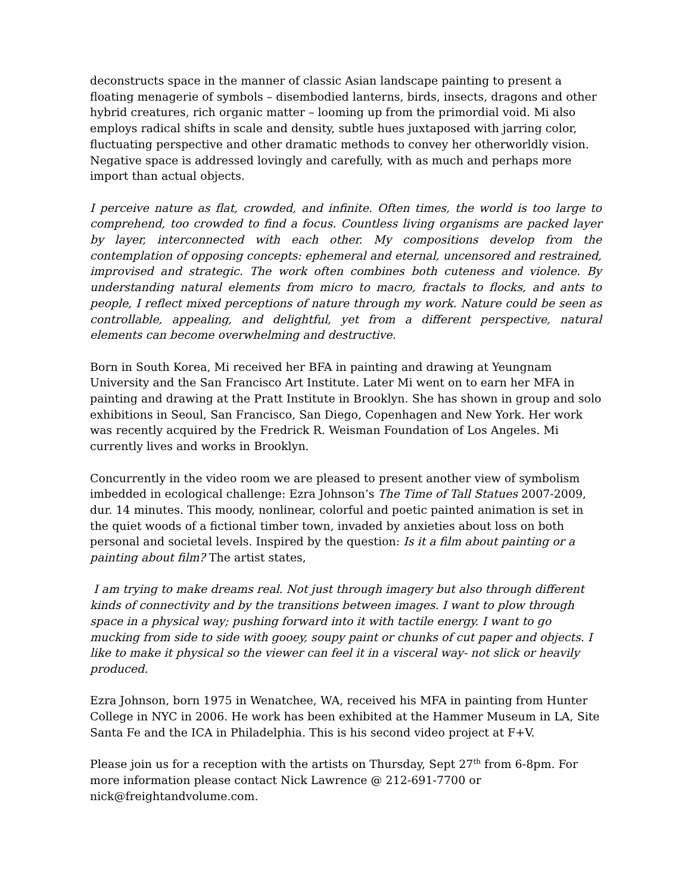deconstructs space in the manner of classic Asian landscape painting to present a floating menagerie of symbols – disembodied lanterns, birds, insects, dragons and other hybrid creatures, rich organic matter – looming up from the primordial void. Mi also employs radical shifts in scale and density, subtle hues juxtaposed with jarring color, fluctuating perspective and other dramatic methods to convey her otherworldly vision. Negative space is addressed lovingly and carefully, with as much and perhaps more import than actual objects.
I perceive nature as flat, crowded, and infinite. Often times, the world is too large to comprehend, too crowded to find a focus. Countless living organisms are packed layer by layer, interconnected with each other. My compositions develop from the contemplation of opposing concepts: ephemeral and eternal, uncensored and restrained, improvised and strategic. The work often combines both cuteness and violence. By understanding natural elements from micro to macro, fractals to flocks, and ants to people, I reflect mixed perceptions of nature through my work. Nature could be seen as controllable, appealing, and delightful, yet from a different perspective, natural elements can become overwhelming and destructive.
Born in South Korea, Mi received her BFA in painting and drawing at Yeungnam University and the San Francisco Art Institute. Later Mi went on to earn her MFA in painting and drawing at the Pratt Institute in Brooklyn. She has shown in group and solo exhibitions in Seoul, San Francisco, San Diego, Copenhagen and New York. Her work was recently acquired by the Fredrick R. Weisman Foundation of Los Angeles. Mi currently lives and works in Brooklyn.
Concurrently in the video room we are pleased to present another view of symbolism imbedded in ecological challenge: Ezra Johnson’s The Time of Tall Statues 2007-2009, dur. 14 minutes. This moody, nonlinear, colorful and poetic painted animation is set in the quiet woods of a fictional timber town, invaded by anxieties about loss on both personal and societal levels. Inspired by the question: Is it a film about painting or a painting about film? The artist states,
I am trying to make dreams real. Not just through imagery but also through different kinds of connectivity and by the transitions between images. I want to plow through space in a physical way; pushing forward into it with tactile energy. I want to go mucking from side to side with gooey, soupy paint or chunks of cut paper and objects. I like to make it physical so the viewer can feel it in a visceral way- not slick or heavily produced.
Ezra Johnson, born 1975 in Wenatchee, WA, received his MFA in painting from Hunter College in NYC in 2006. He work has been exhibited at the Hammer Museum in LA, Site Santa Fe and the ICA in Philadelphia. This is his second video project at F+V.
Please join us for a reception with the artists on Thursday, Sept 27<sup>th</sup> from 6-8pm. For more information please contact Nick Lawrence @ 212-691-7700 or nick@freightandvolume.com.